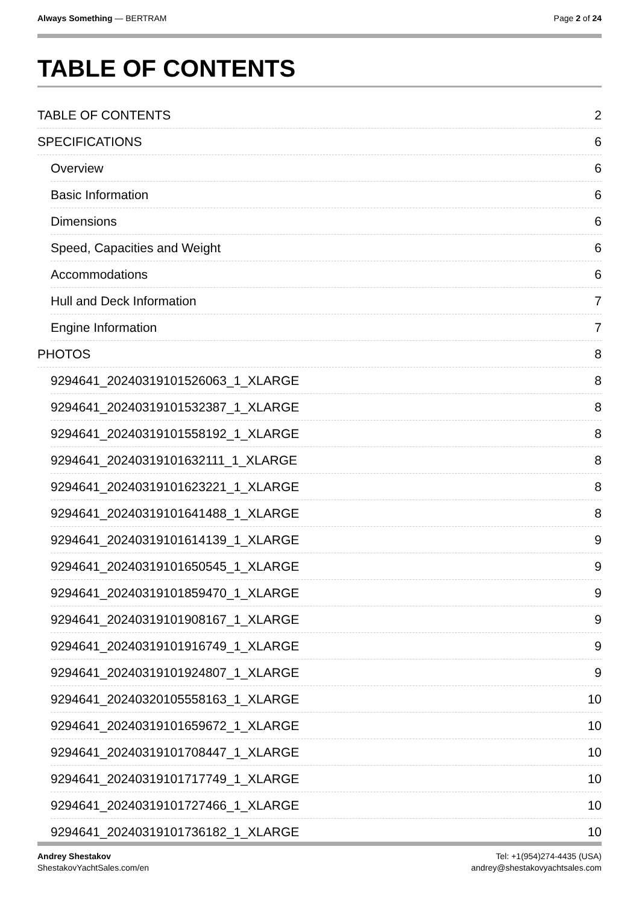Always Something — BERTRAM Page 2 of 24
TABLE OF CONTENTS
TABLE OF CONTENTS 2
SPECIFICATIONS 6
Overview 6
Basic Information 6
Dimensions 6
Speed, Capacities and Weight 6
Accommodations 6
Hull and Deck Information 7
Engine Information 7
PHOTOS 8
9294641_20240319101526063_1_XLARGE 8
9294641_20240319101532387_1_XLARGE 8
9294641_20240319101558192_1_XLARGE 8
9294641_20240319101632111_1_XLARGE 8
9294641_20240319101623221_1_XLARGE 8
9294641_20240319101641488_1_XLARGE 8
9294641_20240319101614139_1_XLARGE 9
9294641_20240319101650545_1_XLARGE 9
9294641_20240319101859470_1_XLARGE 9
9294641_20240319101908167_1_XLARGE 9
9294641_20240319101916749_1_XLARGE 9
9294641_20240319101924807_1_XLARGE 9
9294641_20240320105558163_1_XLARGE 10
9294641_20240319101659672_1_XLARGE 10
9294641_20240319101708447_1_XLARGE 10
9294641_20240319101717749_1_XLARGE 10
9294641_20240319101727466_1_XLARGE 10
9294641_20240319101736182_1_XLARGE 10
Andrey Shestakov
ShestakovYachtSales.com/en
Tel: +1(954)274-4435 (USA)
andrey@shestakovyachtsales.com